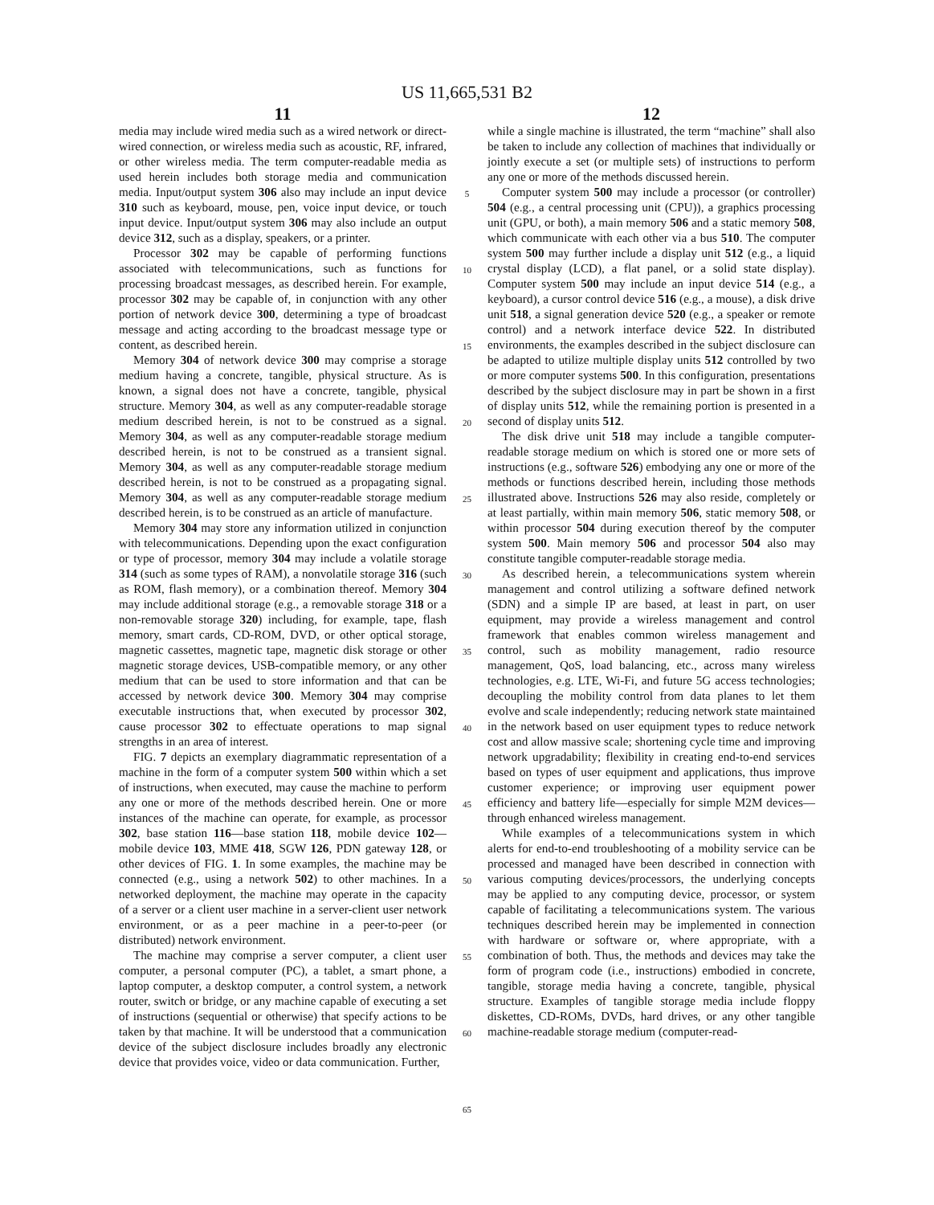US 11,665,531 B2
11
media may include wired media such as a wired network or direct-wired connection, or wireless media such as acoustic, RF, infrared, or other wireless media. The term computer-readable media as used herein includes both storage media and communication media. Input/output system 306 also may include an input device 310 such as keyboard, mouse, pen, voice input device, or touch input device. Input/output system 306 may also include an output device 312, such as a display, speakers, or a printer.
Processor 302 may be capable of performing functions associated with telecommunications, such as functions for processing broadcast messages, as described herein. For example, processor 302 may be capable of, in conjunction with any other portion of network device 300, determining a type of broadcast message and acting according to the broadcast message type or content, as described herein.
Memory 304 of network device 300 may comprise a storage medium having a concrete, tangible, physical structure. As is known, a signal does not have a concrete, tangible, physical structure. Memory 304, as well as any computer-readable storage medium described herein, is not to be construed as a signal. Memory 304, as well as any computer-readable storage medium described herein, is not to be construed as a transient signal. Memory 304, as well as any computer-readable storage medium described herein, is not to be construed as a propagating signal. Memory 304, as well as any computer-readable storage medium described herein, is to be construed as an article of manufacture.
Memory 304 may store any information utilized in conjunction with telecommunications. Depending upon the exact configuration or type of processor, memory 304 may include a volatile storage 314 (such as some types of RAM), a nonvolatile storage 316 (such as ROM, flash memory), or a combination thereof. Memory 304 may include additional storage (e.g., a removable storage 318 or a non-removable storage 320) including, for example, tape, flash memory, smart cards, CD-ROM, DVD, or other optical storage, magnetic cassettes, magnetic tape, magnetic disk storage or other magnetic storage devices, USB-compatible memory, or any other medium that can be used to store information and that can be accessed by network device 300. Memory 304 may comprise executable instructions that, when executed by processor 302, cause processor 302 to effectuate operations to map signal strengths in an area of interest.
FIG. 7 depicts an exemplary diagrammatic representation of a machine in the form of a computer system 500 within which a set of instructions, when executed, may cause the machine to perform any one or more of the methods described herein. One or more instances of the machine can operate, for example, as processor 302, base station 116—base station 118, mobile device 102—mobile device 103, MME 418, SGW 126, PDN gateway 128, or other devices of FIG. 1. In some examples, the machine may be connected (e.g., using a network 502) to other machines. In a networked deployment, the machine may operate in the capacity of a server or a client user machine in a server-client user network environment, or as a peer machine in a peer-to-peer (or distributed) network environment.
The machine may comprise a server computer, a client user computer, a personal computer (PC), a tablet, a smart phone, a laptop computer, a desktop computer, a control system, a network router, switch or bridge, or any machine capable of executing a set of instructions (sequential or otherwise) that specify actions to be taken by that machine. It will be understood that a communication device of the subject disclosure includes broadly any electronic device that provides voice, video or data communication. Further,
5
10
15
20
25
30
35
40
45
50
55
60
65
12
while a single machine is illustrated, the term “machine” shall also be taken to include any collection of machines that individually or jointly execute a set (or multiple sets) of instructions to perform any one or more of the methods discussed herein.
Computer system 500 may include a processor (or controller) 504 (e.g., a central processing unit (CPU)), a graphics processing unit (GPU, or both), a main memory 506 and a static memory 508, which communicate with each other via a bus 510. The computer system 500 may further include a display unit 512 (e.g., a liquid crystal display (LCD), a flat panel, or a solid state display). Computer system 500 may include an input device 514 (e.g., a keyboard), a cursor control device 516 (e.g., a mouse), a disk drive unit 518, a signal generation device 520 (e.g., a speaker or remote control) and a network interface device 522. In distributed environments, the examples described in the subject disclosure can be adapted to utilize multiple display units 512 controlled by two or more computer systems 500. In this configuration, presentations described by the subject disclosure may in part be shown in a first of display units 512, while the remaining portion is presented in a second of display units 512.
The disk drive unit 518 may include a tangible computer-readable storage medium on which is stored one or more sets of instructions (e.g., software 526) embodying any one or more of the methods or functions described herein, including those methods illustrated above. Instructions 526 may also reside, completely or at least partially, within main memory 506, static memory 508, or within processor 504 during execution thereof by the computer system 500. Main memory 506 and processor 504 also may constitute tangible computer-readable storage media.
As described herein, a telecommunications system wherein management and control utilizing a software defined network (SDN) and a simple IP are based, at least in part, on user equipment, may provide a wireless management and control framework that enables common wireless management and control, such as mobility management, radio resource management, QoS, load balancing, etc., across many wireless technologies, e.g. LTE, Wi-Fi, and future 5G access technologies; decoupling the mobility control from data planes to let them evolve and scale independently; reducing network state maintained in the network based on user equipment types to reduce network cost and allow massive scale; shortening cycle time and improving network upgradability; flexibility in creating end-to-end services based on types of user equipment and applications, thus improve customer experience; or improving user equipment power efficiency and battery life—especially for simple M2M devices—through enhanced wireless management.
While examples of a telecommunications system in which alerts for end-to-end troubleshooting of a mobility service can be processed and managed have been described in connection with various computing devices/processors, the underlying concepts may be applied to any computing device, processor, or system capable of facilitating a telecommunications system. The various techniques described herein may be implemented in connection with hardware or software or, where appropriate, with a combination of both. Thus, the methods and devices may take the form of program code (i.e., instructions) embodied in concrete, tangible, storage media having a concrete, tangible, physical structure. Examples of tangible storage media include floppy diskettes, CD-ROMs, DVDs, hard drives, or any other tangible machine-readable storage medium (computer-read-